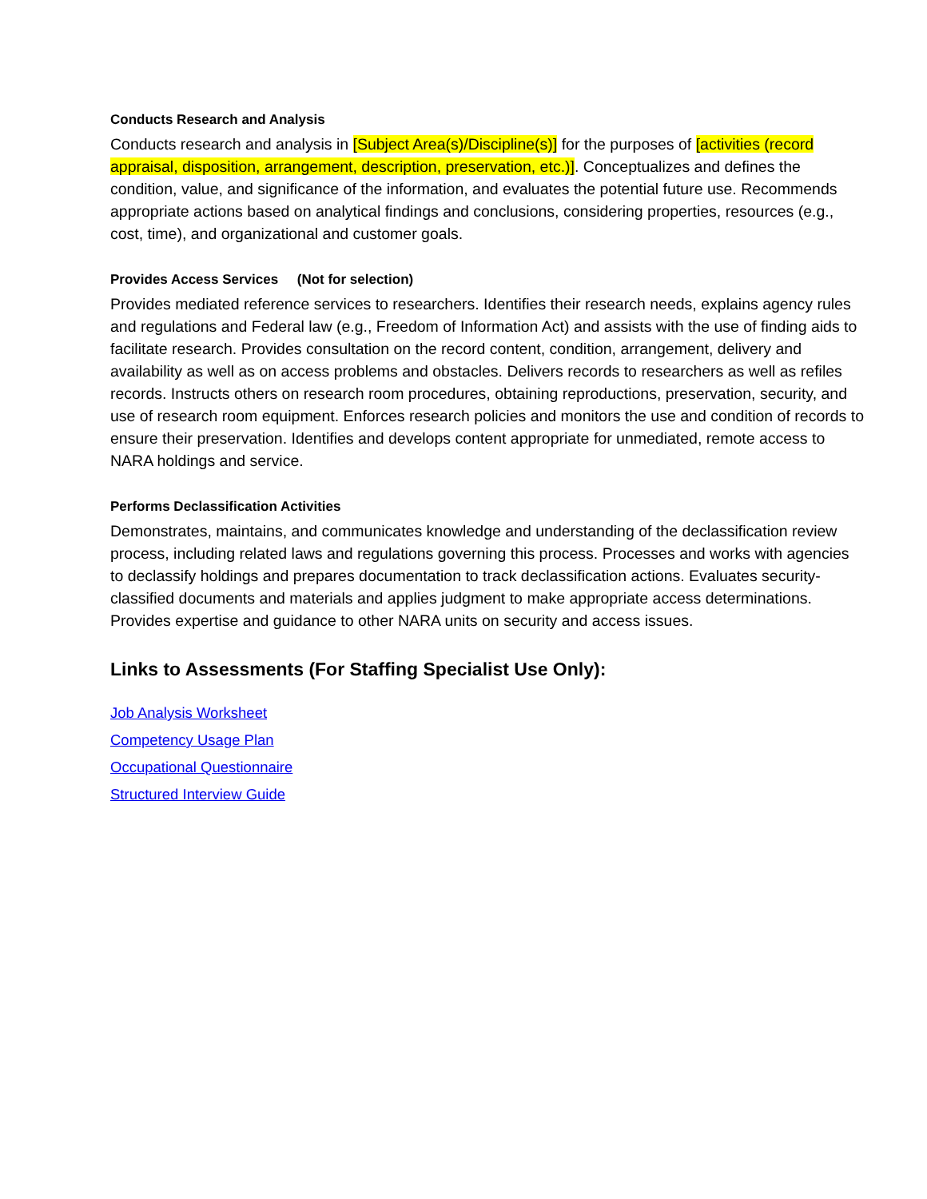Conducts Research and Analysis
Conducts research and analysis in [Subject Area(s)/Discipline(s)] for the purposes of [activities (record appraisal, disposition, arrangement, description, preservation, etc.)]. Conceptualizes and defines the condition, value, and significance of the information, and evaluates the potential future use. Recommends appropriate actions based on analytical findings and conclusions, considering properties, resources (e.g., cost, time), and organizational and customer goals.
Provides Access Services (Not for selection)
Provides mediated reference services to researchers. Identifies their research needs, explains agency rules and regulations and Federal law (e.g., Freedom of Information Act) and assists with the use of finding aids to facilitate research. Provides consultation on the record content, condition, arrangement, delivery and availability as well as on access problems and obstacles. Delivers records to researchers as well as refiles records. Instructs others on research room procedures, obtaining reproductions, preservation, security, and use of research room equipment. Enforces research policies and monitors the use and condition of records to ensure their preservation. Identifies and develops content appropriate for unmediated, remote access to NARA holdings and service.
Performs Declassification Activities
Demonstrates, maintains, and communicates knowledge and understanding of the declassification review process, including related laws and regulations governing this process. Processes and works with agencies to declassify holdings and prepares documentation to track declassification actions. Evaluates security-classified documents and materials and applies judgment to make appropriate access determinations. Provides expertise and guidance to other NARA units on security and access issues.
Links to Assessments (For Staffing Specialist Use Only):
Job Analysis Worksheet
Competency Usage Plan
Occupational Questionnaire
Structured Interview Guide